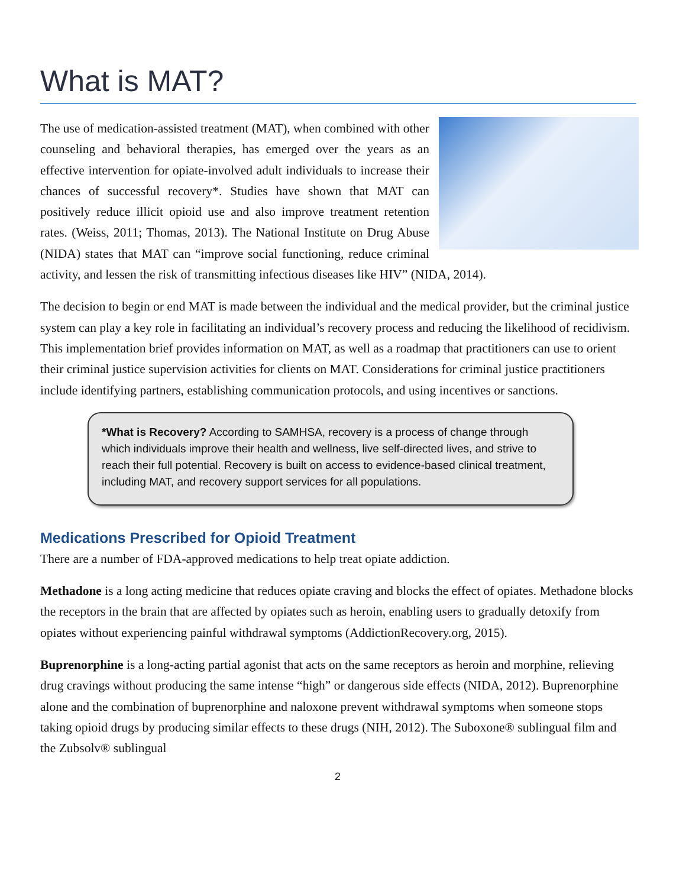What is MAT?
The use of medication-assisted treatment (MAT), when combined with other counseling and behavioral therapies, has emerged over the years as an effective intervention for opiate-involved adult individuals to increase their chances of successful recovery*. Studies have shown that MAT can positively reduce illicit opioid use and also improve treatment retention rates. (Weiss, 2011; Thomas, 2013). The National Institute on Drug Abuse (NIDA) states that MAT can “improve social functioning, reduce criminal activity, and lessen the risk of transmitting infectious diseases like HIV” (NIDA, 2014).
The decision to begin or end MAT is made between the individual and the medical provider, but the criminal justice system can play a key role in facilitating an individual’s recovery process and reducing the likelihood of recidivism. This implementation brief provides information on MAT, as well as a roadmap that practitioners can use to orient their criminal justice supervision activities for clients on MAT. Considerations for criminal justice practitioners include identifying partners, establishing communication protocols, and using incentives or sanctions.
*What is Recovery? According to SAMHSA, recovery is a process of change through which individuals improve their health and wellness, live self-directed lives, and strive to reach their full potential. Recovery is built on access to evidence-based clinical treatment, including MAT, and recovery support services for all populations.
Medications Prescribed for Opioid Treatment
There are a number of FDA-approved medications to help treat opiate addiction.
Methadone is a long acting medicine that reduces opiate craving and blocks the effect of opiates. Methadone blocks the receptors in the brain that are affected by opiates such as heroin, enabling users to gradually detoxify from opiates without experiencing painful withdrawal symptoms (AddictionRecovery.org, 2015).
Buprenorphine is a long-acting partial agonist that acts on the same receptors as heroin and morphine, relieving drug cravings without producing the same intense “high” or dangerous side effects (NIDA, 2012). Buprenorphine alone and the combination of buprenorphine and naloxone prevent withdrawal symptoms when someone stops taking opioid drugs by producing similar effects to these drugs (NIH, 2012). The Suboxone® sublingual film and the Zubsolv® sublingual
2